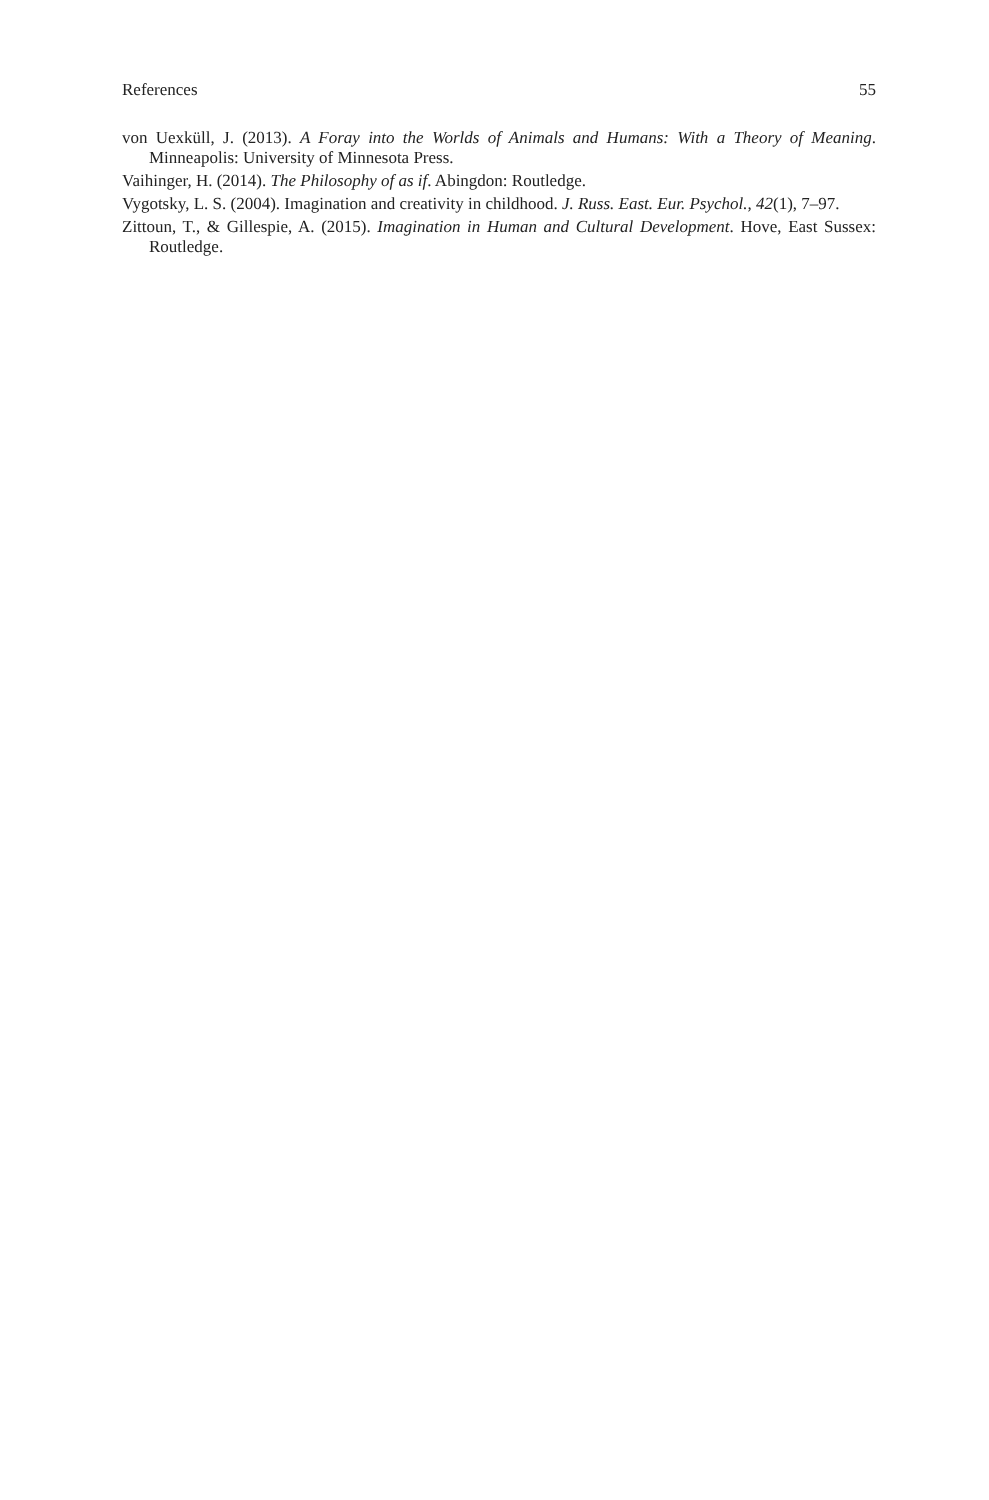References 55
von Uexküll, J. (2013). A Foray into the Worlds of Animals and Humans: With a Theory of Meaning. Minneapolis: University of Minnesota Press.
Vaihinger, H. (2014). The Philosophy of as if. Abingdon: Routledge.
Vygotsky, L. S. (2004). Imagination and creativity in childhood. J. Russ. East. Eur. Psychol., 42(1), 7–97.
Zittoun, T., & Gillespie, A. (2015). Imagination in Human and Cultural Development. Hove, East Sussex: Routledge.